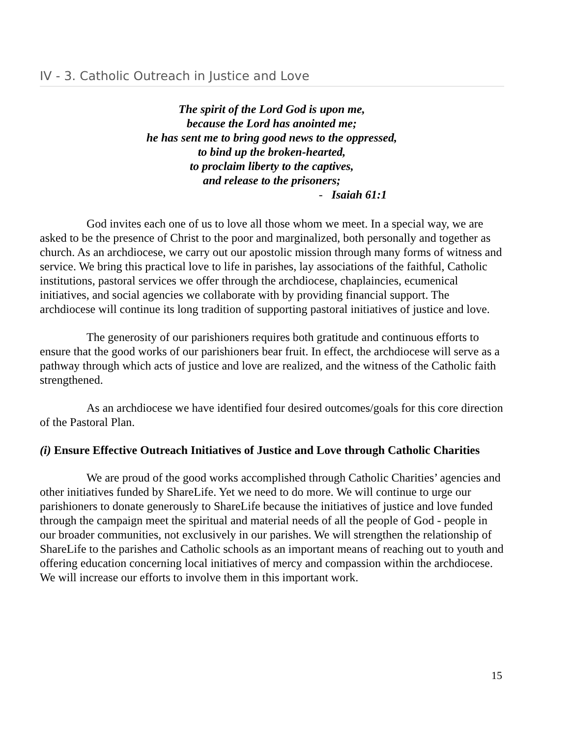IV - 3. Catholic Outreach in Justice and Love
The spirit of the Lord God is upon me,
because the Lord has anointed me;
he has sent me to bring good news to the oppressed,
to bind up the broken-hearted,
to proclaim liberty to the captives,
and release to the prisoners;
- Isaiah 61:1
God invites each one of us to love all those whom we meet. In a special way, we are asked to be the presence of Christ to the poor and marginalized, both personally and together as church. As an archdiocese, we carry out our apostolic mission through many forms of witness and service. We bring this practical love to life in parishes, lay associations of the faithful, Catholic institutions, pastoral services we offer through the archdiocese, chaplaincies, ecumenical initiatives, and social agencies we collaborate with by providing financial support. The archdiocese will continue its long tradition of supporting pastoral initiatives of justice and love.
The generosity of our parishioners requires both gratitude and continuous efforts to ensure that the good works of our parishioners bear fruit. In effect, the archdiocese will serve as a pathway through which acts of justice and love are realized, and the witness of the Catholic faith strengthened.
As an archdiocese we have identified four desired outcomes/goals for this core direction of the Pastoral Plan.
(i) Ensure Effective Outreach Initiatives of Justice and Love through Catholic Charities
We are proud of the good works accomplished through Catholic Charities’ agencies and other initiatives funded by ShareLife. Yet we need to do more. We will continue to urge our parishioners to donate generously to ShareLife because the initiatives of justice and love funded through the campaign meet the spiritual and material needs of all the people of God - people in our broader communities, not exclusively in our parishes. We will strengthen the relationship of ShareLife to the parishes and Catholic schools as an important means of reaching out to youth and offering education concerning local initiatives of mercy and compassion within the archdiocese. We will increase our efforts to involve them in this important work.
15